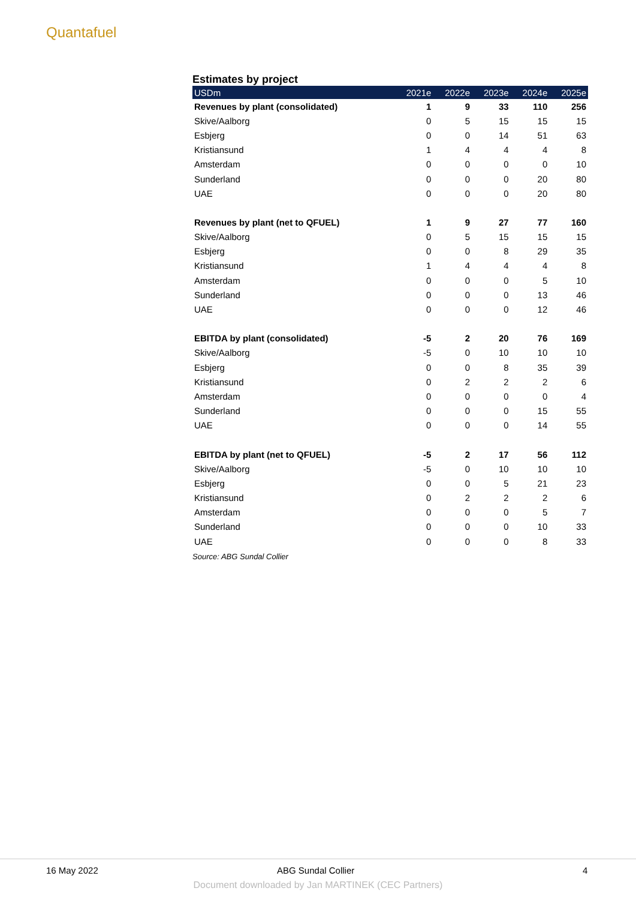Quantafuel
Estimates by project
| USDm | 2021e | 2022e | 2023e | 2024e | 2025e |
| --- | --- | --- | --- | --- | --- |
| Revenues by plant (consolidated) | 1 | 9 | 33 | 110 | 256 |
| Skive/Aalborg | 0 | 5 | 15 | 15 | 15 |
| Esbjerg | 0 | 0 | 14 | 51 | 63 |
| Kristiansund | 1 | 4 | 4 | 4 | 8 |
| Amsterdam | 0 | 0 | 0 | 0 | 10 |
| Sunderland | 0 | 0 | 0 | 20 | 80 |
| UAE | 0 | 0 | 0 | 20 | 80 |
| Revenues by plant (net to QFUEL) | 1 | 9 | 27 | 77 | 160 |
| Skive/Aalborg | 0 | 5 | 15 | 15 | 15 |
| Esbjerg | 0 | 0 | 8 | 29 | 35 |
| Kristiansund | 1 | 4 | 4 | 4 | 8 |
| Amsterdam | 0 | 0 | 0 | 5 | 10 |
| Sunderland | 0 | 0 | 0 | 13 | 46 |
| UAE | 0 | 0 | 0 | 12 | 46 |
| EBITDA by plant (consolidated) | -5 | 2 | 20 | 76 | 169 |
| Skive/Aalborg | -5 | 0 | 10 | 10 | 10 |
| Esbjerg | 0 | 0 | 8 | 35 | 39 |
| Kristiansund | 0 | 2 | 2 | 2 | 6 |
| Amsterdam | 0 | 0 | 0 | 0 | 4 |
| Sunderland | 0 | 0 | 0 | 15 | 55 |
| UAE | 0 | 0 | 0 | 14 | 55 |
| EBITDA by plant (net to QFUEL) | -5 | 2 | 17 | 56 | 112 |
| Skive/Aalborg | -5 | 0 | 10 | 10 | 10 |
| Esbjerg | 0 | 0 | 5 | 21 | 23 |
| Kristiansund | 0 | 2 | 2 | 2 | 6 |
| Amsterdam | 0 | 0 | 0 | 5 | 7 |
| Sunderland | 0 | 0 | 0 | 10 | 33 |
| UAE | 0 | 0 | 0 | 8 | 33 |
Source: ABG Sundal Collier
16 May 2022 ABG Sundal Collier 4
Document downloaded by Jan MARTINEK (CEC Partners)